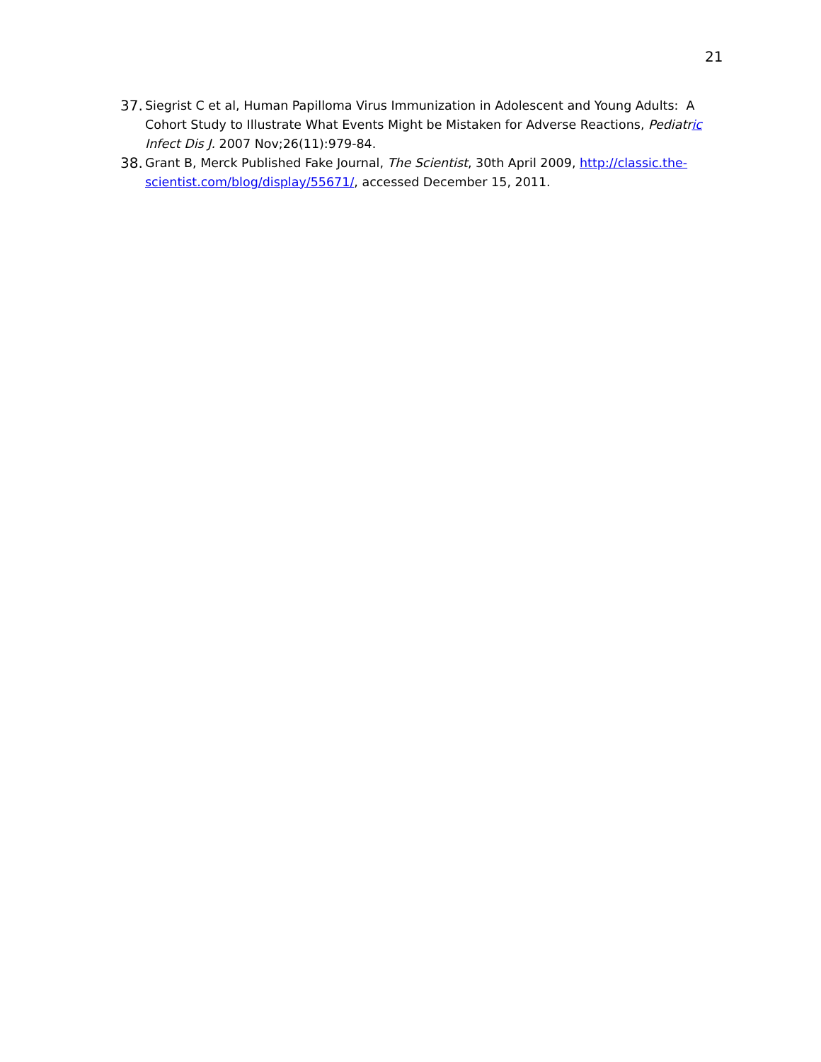21
37. Siegrist C et al, Human Papilloma Virus Immunization in Adolescent and Young Adults: A Cohort Study to Illustrate What Events Might be Mistaken for Adverse Reactions, Pediatric Infect Dis J. 2007 Nov;26(11):979-84.
38. Grant B, Merck Published Fake Journal, The Scientist, 30th April 2009, http://classic.the-scientist.com/blog/display/55671/, accessed December 15, 2011.